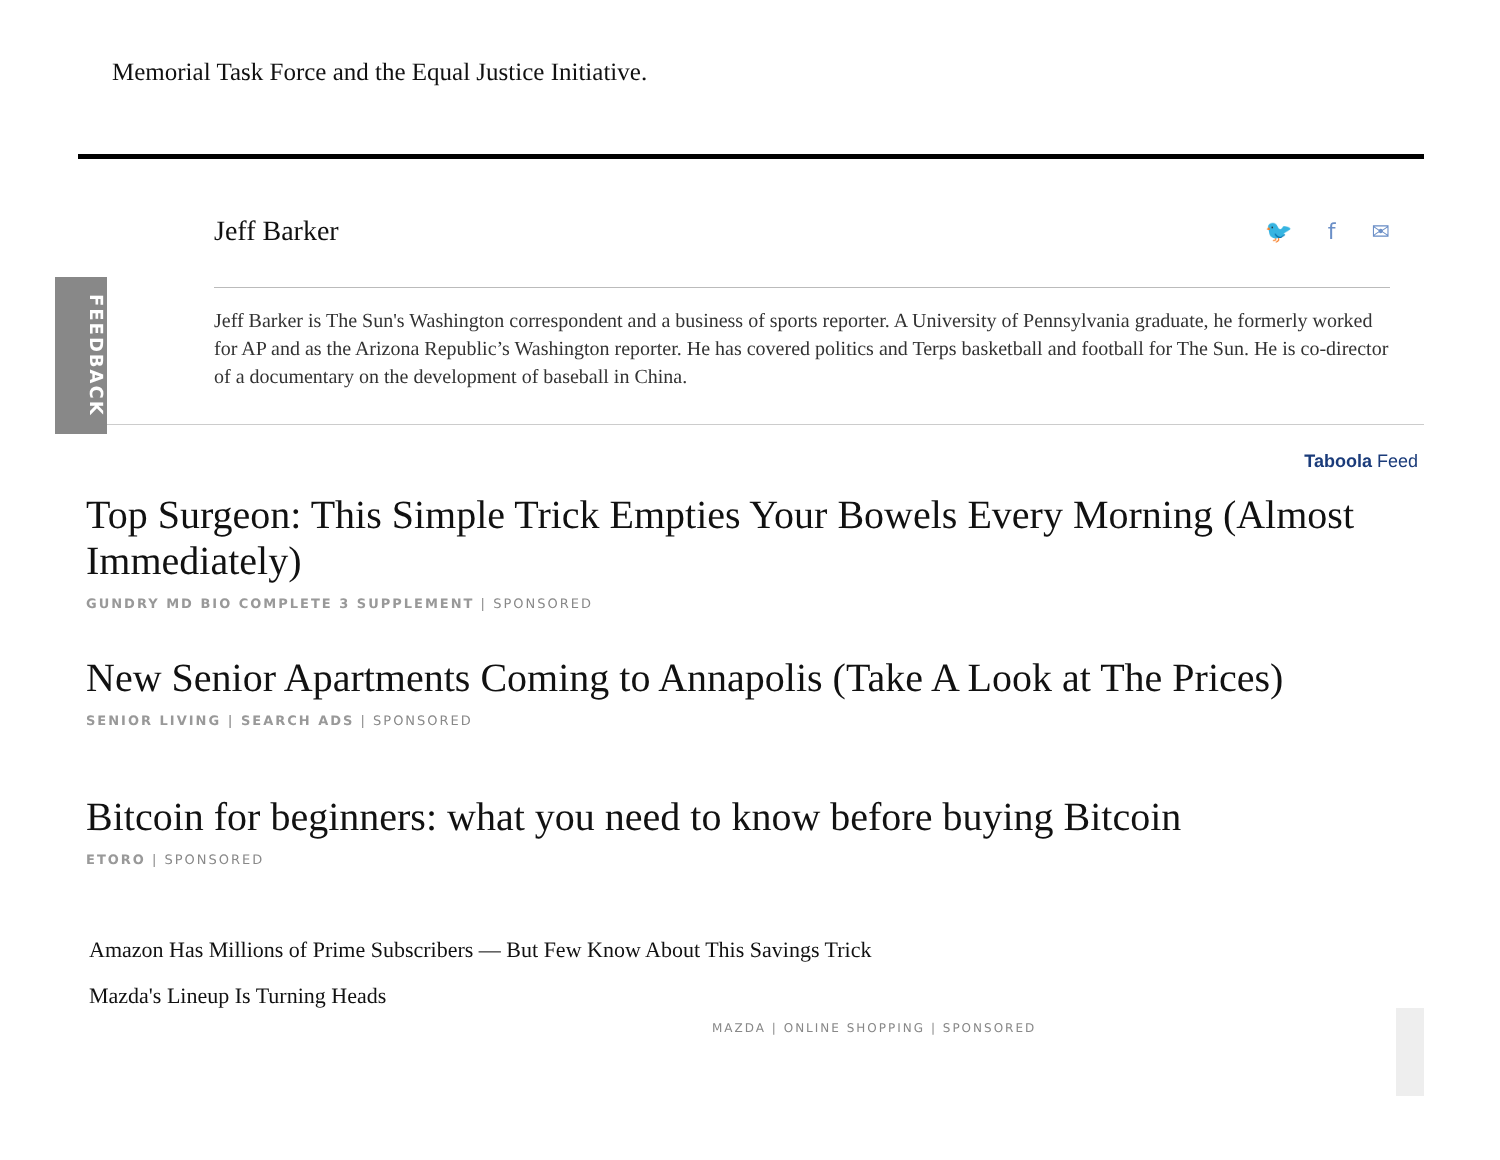Memorial Task Force and the Equal Justice Initiative.
FEEDBACK
Jeff Barker
🐦 f ✉
Jeff Barker is The Sun's Washington correspondent and a business of sports reporter. A University of Pennsylvania graduate, he formerly worked for AP and as the Arizona Republic’s Washington reporter. He has covered politics and Terps basketball and football for The Sun. He is co-director of a documentary on the development of baseball in China.
Taboola Feed
Top Surgeon: This Simple Trick Empties Your Bowels Every Morning (Almost Immediately)
GUNDRY MD BIO COMPLETE 3 SUPPLEMENT | SPONSORED
New Senior Apartments Coming to Annapolis (Take A Look at The Prices)
SENIOR LIVING | SEARCH ADS | SPONSORED
Bitcoin for beginners: what you need to know before buying Bitcoin
ETORO | SPONSORED
Amazon Has Millions of Prime Subscribers — But Few Know About This Savings Trick
Mazda's Lineup Is Turning Heads
MAZDA | ONLINE SHOPPING | SPONSORED